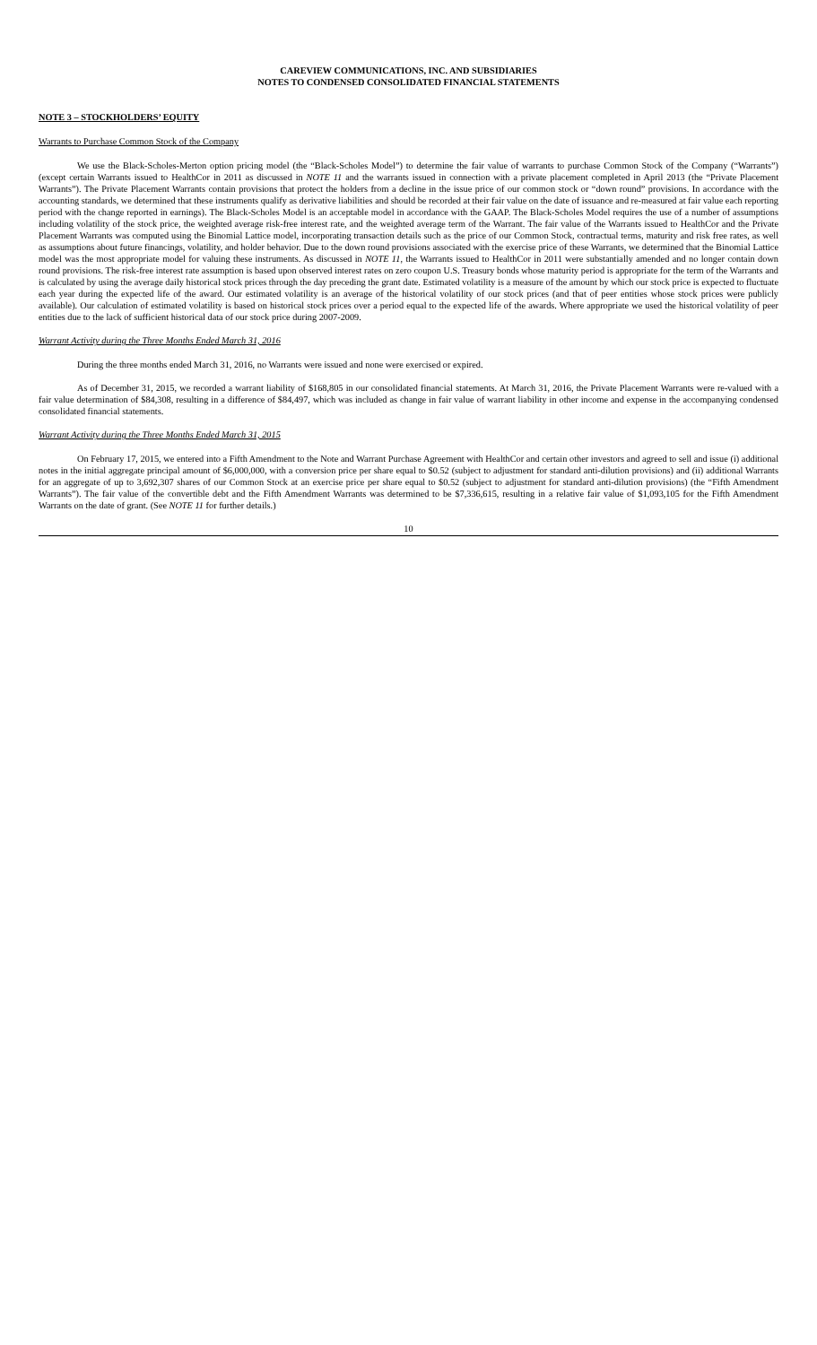CAREVIEW COMMUNICATIONS, INC. AND SUBSIDIARIES
NOTES TO CONDENSED CONSOLIDATED FINANCIAL STATEMENTS
NOTE 3 – STOCKHOLDERS’ EQUITY
Warrants to Purchase Common Stock of the Company
We use the Black-Scholes-Merton option pricing model (the “Black-Scholes Model”) to determine the fair value of warrants to purchase Common Stock of the Company (“Warrants”) (except certain Warrants issued to HealthCor in 2011 as discussed in NOTE 11 and the warrants issued in connection with a private placement completed in April 2013 (the “Private Placement Warrants”). The Private Placement Warrants contain provisions that protect the holders from a decline in the issue price of our common stock or “down round” provisions. In accordance with the accounting standards, we determined that these instruments qualify as derivative liabilities and should be recorded at their fair value on the date of issuance and re-measured at fair value each reporting period with the change reported in earnings). The Black-Scholes Model is an acceptable model in accordance with the GAAP. The Black-Scholes Model requires the use of a number of assumptions including volatility of the stock price, the weighted average risk-free interest rate, and the weighted average term of the Warrant. The fair value of the Warrants issued to HealthCor and the Private Placement Warrants was computed using the Binomial Lattice model, incorporating transaction details such as the price of our Common Stock, contractual terms, maturity and risk free rates, as well as assumptions about future financings, volatility, and holder behavior. Due to the down round provisions associated with the exercise price of these Warrants, we determined that the Binomial Lattice model was the most appropriate model for valuing these instruments. As discussed in NOTE 11, the Warrants issued to HealthCor in 2011 were substantially amended and no longer contain down round provisions. The risk-free interest rate assumption is based upon observed interest rates on zero coupon U.S. Treasury bonds whose maturity period is appropriate for the term of the Warrants and is calculated by using the average daily historical stock prices through the day preceding the grant date. Estimated volatility is a measure of the amount by which our stock price is expected to fluctuate each year during the expected life of the award. Our estimated volatility is an average of the historical volatility of our stock prices (and that of peer entities whose stock prices were publicly available). Our calculation of estimated volatility is based on historical stock prices over a period equal to the expected life of the awards. Where appropriate we used the historical volatility of peer entities due to the lack of sufficient historical data of our stock price during 2007-2009.
Warrant Activity during the Three Months Ended March 31, 2016
During the three months ended March 31, 2016, no Warrants were issued and none were exercised or expired.
As of December 31, 2015, we recorded a warrant liability of $168,805 in our consolidated financial statements. At March 31, 2016, the Private Placement Warrants were re-valued with a fair value determination of $84,308, resulting in a difference of $84,497, which was included as change in fair value of warrant liability in other income and expense in the accompanying condensed consolidated financial statements.
Warrant Activity during the Three Months Ended March 31, 2015
On February 17, 2015, we entered into a Fifth Amendment to the Note and Warrant Purchase Agreement with HealthCor and certain other investors and agreed to sell and issue (i) additional notes in the initial aggregate principal amount of $6,000,000, with a conversion price per share equal to $0.52 (subject to adjustment for standard anti-dilution provisions) and (ii) additional Warrants for an aggregate of up to 3,692,307 shares of our Common Stock at an exercise price per share equal to $0.52 (subject to adjustment for standard anti-dilution provisions) (the “Fifth Amendment Warrants”). The fair value of the convertible debt and the Fifth Amendment Warrants was determined to be $7,336,615, resulting in a relative fair value of $1,093,105 for the Fifth Amendment Warrants on the date of grant. (See NOTE 11 for further details.)
10